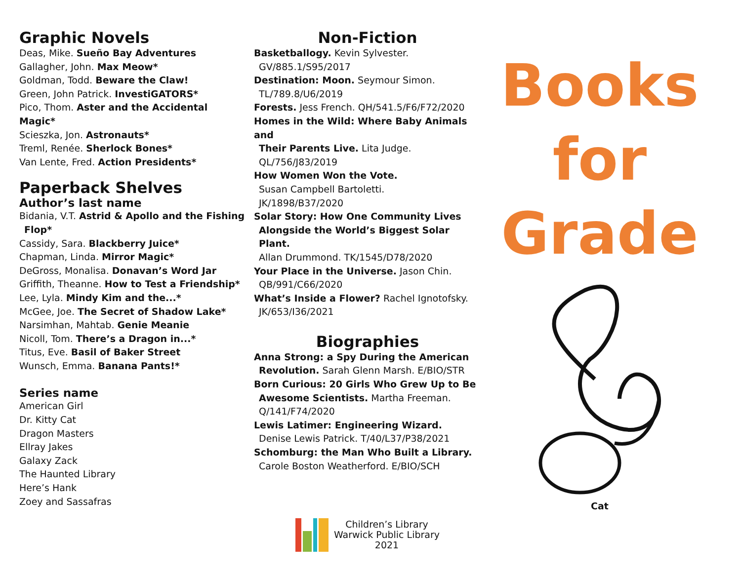Graphic Novels
Deas, Mike. Sueño Bay Adventures
Gallagher, John. Max Meow*
Goldman, Todd. Beware the Claw!
Green, John Patrick. InvestiGATORS*
Pico, Thom. Aster and the Accidental Magic*
Scieszka, Jon. Astronauts*
Treml, Renée. Sherlock Bones*
Van Lente, Fred. Action Presidents*
Paperback Shelves
Author’s last name
Bidania, V.T. Astrid & Apollo and the Fishing
Flop*
Cassidy, Sara. Blackberry Juice*
Chapman, Linda. Mirror Magic*
DeGross, Monalisa. Donavan’s Word Jar
Griffith, Theanne. How to Test a Friendship*
Lee, Lyla. Mindy Kim and the...*
McGee, Joe. The Secret of Shadow Lake*
Narsimhan, Mahtab. Genie Meanie
Nicoll, Tom. There’s a Dragon in...*
Titus, Eve. Basil of Baker Street
Wunsch, Emma. Banana Pants!*
Series name
American Girl
Dr. Kitty Cat
Dragon Masters
Ellray Jakes
Galaxy Zack
The Haunted Library
Here’s Hank
Zoey and Sassafras
Non-Fiction
Basketballogy. Kevin Sylvester.
GV/885.1/S95/2017
Destination: Moon. Seymour Simon.
TL/789.8/U6/2019
Forests. Jess French. QH/541.5/F6/F72/2020
Homes in the Wild: Where Baby Animals and
Their Parents Live. Lita Judge.
QL/756/J83/2019
How Women Won the Vote.
Susan Campbell Bartoletti.
JK/1898/B37/2020
Solar Story: How One Community Lives
Alongside the World’s Biggest Solar Plant.
Allan Drummond. TK/1545/D78/2020
Your Place in the Universe. Jason Chin.
QB/991/C66/2020
What’s Inside a Flower? Rachel Ignotofsky.
JK/653/I36/2021
Biographies
Anna Strong: a Spy During the American
Revolution. Sarah Glenn Marsh. E/BIO/STR
Born Curious: 20 Girls Who Grew Up to Be
Awesome Scientists. Martha Freeman.
Q/141/F74/2020
Lewis Latimer: Engineering Wizard.
Denise Lewis Patrick. T/40/L37/P38/2021
Schomburg: the Man Who Built a Library.
Carole Boston Weatherford. E/BIO/SCH
Children’s Library
Warwick Public Library
2021
Books
for
Grade
Cat